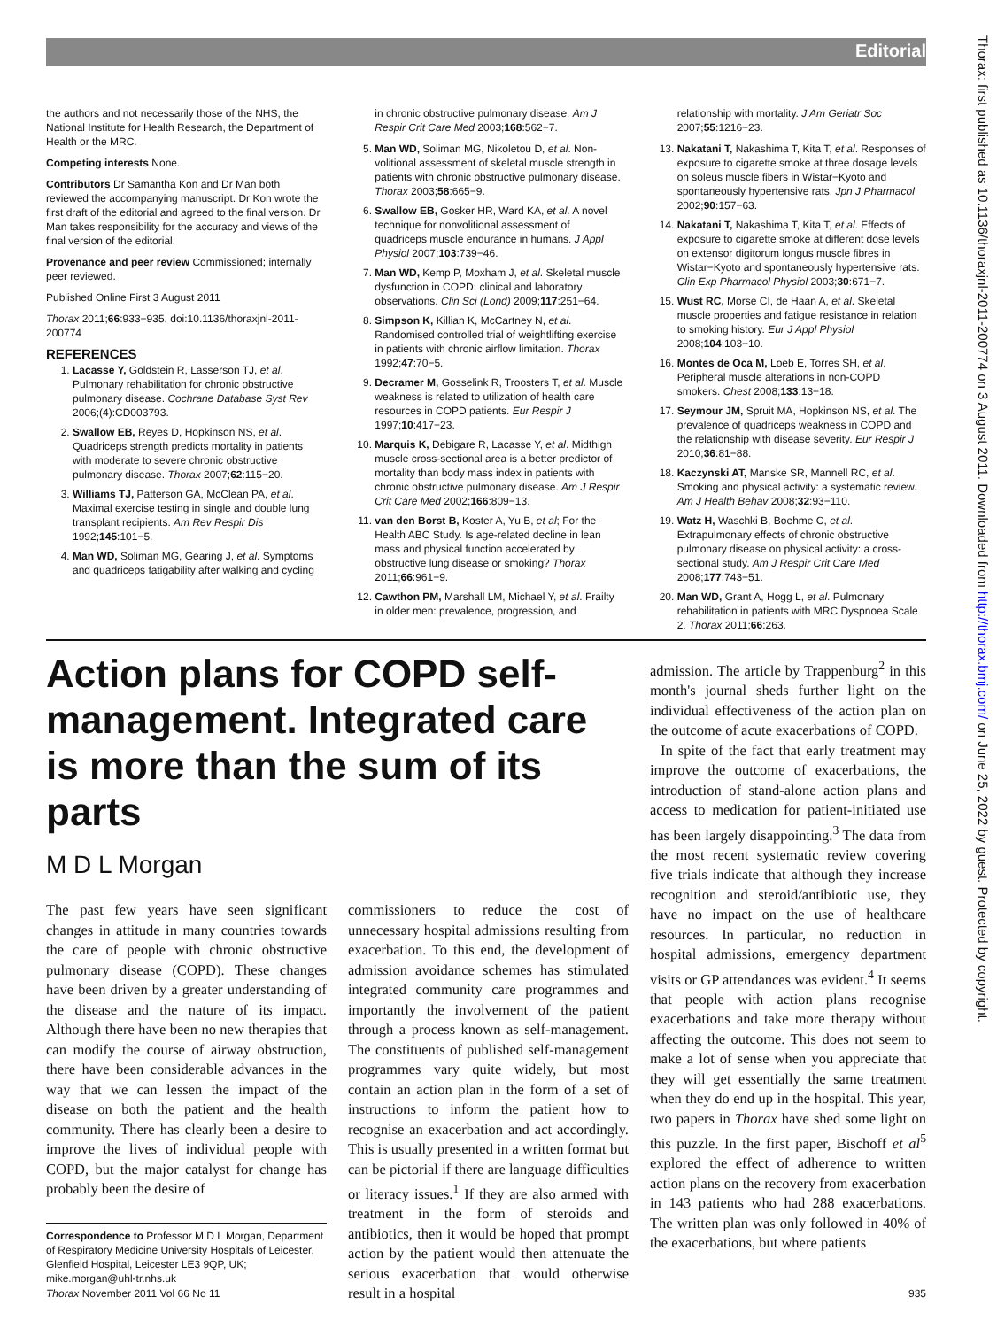Editorial
Thorax: first published as 10.1136/thoraxjnl-2011-200774 on 3 August 2011. Downloaded from http://thorax.bmj.com/ on June 25, 2022 by guest. Protected by copyright.
the authors and not necessarily those of the NHS, the National Institute for Health Research, the Department of Health or the MRC.
Competing interests None.
Contributors Dr Samantha Kon and Dr Man both reviewed the accompanying manuscript. Dr Kon wrote the first draft of the editorial and agreed to the final version. Dr Man takes responsibility for the accuracy and views of the final version of the editorial.
Provenance and peer review Commissioned; internally peer reviewed.
Published Online First 3 August 2011
Thorax 2011;66:933−935. doi:10.1136/thoraxjnl-2011-200774
REFERENCES
1. Lacasse Y, Goldstein R, Lasserson TJ, et al. Pulmonary rehabilitation for chronic obstructive pulmonary disease. Cochrane Database Syst Rev 2006;(4):CD003793.
2. Swallow EB, Reyes D, Hopkinson NS, et al. Quadriceps strength predicts mortality in patients with moderate to severe chronic obstructive pulmonary disease. Thorax 2007;62:115−20.
3. Williams TJ, Patterson GA, McClean PA, et al. Maximal exercise testing in single and double lung transplant recipients. Am Rev Respir Dis 1992;145:101−5.
4. Man WD, Soliman MG, Gearing J, et al. Symptoms and quadriceps fatigability after walking and cycling
in chronic obstructive pulmonary disease. Am J Respir Crit Care Med 2003;168:562−7.
5. Man WD, Soliman MG, Nikoletou D, et al. Non-volitional assessment of skeletal muscle strength in patients with chronic obstructive pulmonary disease. Thorax 2003;58:665−9.
6. Swallow EB, Gosker HR, Ward KA, et al. A novel technique for nonvolitional assessment of quadriceps muscle endurance in humans. J Appl Physiol 2007;103:739−46.
7. Man WD, Kemp P, Moxham J, et al. Skeletal muscle dysfunction in COPD: clinical and laboratory observations. Clin Sci (Lond) 2009;117:251−64.
8. Simpson K, Killian K, McCartney N, et al. Randomised controlled trial of weightlifting exercise in patients with chronic airflow limitation. Thorax 1992;47:70−5.
9. Decramer M, Gosselink R, Troosters T, et al. Muscle weakness is related to utilization of health care resources in COPD patients. Eur Respir J 1997;10:417−23.
10. Marquis K, Debigare R, Lacasse Y, et al. Midthigh muscle cross-sectional area is a better predictor of mortality than body mass index in patients with chronic obstructive pulmonary disease. Am J Respir Crit Care Med 2002;166:809−13.
11. van den Borst B, Koster A, Yu B, et al; For the Health ABC Study. Is age-related decline in lean mass and physical function accelerated by obstructive lung disease or smoking? Thorax 2011;66:961−9.
12. Cawthon PM, Marshall LM, Michael Y, et al. Frailty in older men: prevalence, progression, and
relationship with mortality. J Am Geriatr Soc 2007;55:1216−23.
13. Nakatani T, Nakashima T, Kita T, et al. Responses of exposure to cigarette smoke at three dosage levels on soleus muscle fibers in Wistar−Kyoto and spontaneously hypertensive rats. Jpn J Pharmacol 2002;90:157−63.
14. Nakatani T, Nakashima T, Kita T, et al. Effects of exposure to cigarette smoke at different dose levels on extensor digitorum longus muscle fibres in Wistar−Kyoto and spontaneously hypertensive rats. Clin Exp Pharmacol Physiol 2003;30:671−7.
15. Wust RC, Morse CI, de Haan A, et al. Skeletal muscle properties and fatigue resistance in relation to smoking history. Eur J Appl Physiol 2008;104:103−10.
16. Montes de Oca M, Loeb E, Torres SH, et al. Peripheral muscle alterations in non-COPD smokers. Chest 2008;133:13−18.
17. Seymour JM, Spruit MA, Hopkinson NS, et al. The prevalence of quadriceps weakness in COPD and the relationship with disease severity. Eur Respir J 2010;36:81−88.
18. Kaczynski AT, Manske SR, Mannell RC, et al. Smoking and physical activity: a systematic review. Am J Health Behav 2008;32:93−110.
19. Watz H, Waschki B, Boehme C, et al. Extrapulmonary effects of chronic obstructive pulmonary disease on physical activity: a cross-sectional study. Am J Respir Crit Care Med 2008;177:743−51.
20. Man WD, Grant A, Hogg L, et al. Pulmonary rehabilitation in patients with MRC Dyspnoea Scale 2. Thorax 2011;66:263.
Action plans for COPD self-management. Integrated care is more than the sum of its parts
M D L Morgan
The past few years have seen significant changes in attitude in many countries towards the care of people with chronic obstructive pulmonary disease (COPD). These changes have been driven by a greater understanding of the disease and the nature of its impact. Although there have been no new therapies that can modify the course of airway obstruction, there have been considerable advances in the way that we can lessen the impact of the disease on both the patient and the health community. There has clearly been a desire to improve the lives of individual people with COPD, but the major catalyst for change has probably been the desire of
Correspondence to Professor M D L Morgan, Department of Respiratory Medicine University Hospitals of Leicester, Glenfield Hospital, Leicester LE3 9QP, UK; mike.morgan@uhl-tr.nhs.uk
commissioners to reduce the cost of unnecessary hospital admissions resulting from exacerbation. To this end, the development of admission avoidance schemes has stimulated integrated community care programmes and importantly the involvement of the patient through a process known as self-management. The constituents of published self-management programmes vary quite widely, but most contain an action plan in the form of a set of instructions to inform the patient how to recognise an exacerbation and act accordingly. This is usually presented in a written format but can be pictorial if there are language difficulties or literacy issues.<sup>1</sup> If they are also armed with treatment in the form of steroids and antibiotics, then it would be hoped that prompt action by the patient would then attenuate the serious exacerbation that would otherwise result in a hospital
admission. The article by Trappenburg<sup>2</sup> in this month's journal sheds further light on the individual effectiveness of the action plan on the outcome of acute exacerbations of COPD.
In spite of the fact that early treatment may improve the outcome of exacerbations, the introduction of stand-alone action plans and access to medication for patient-initiated use has been largely disappointing.<sup>3</sup> The data from the most recent systematic review covering five trials indicate that although they increase recognition and steroid/antibiotic use, they have no impact on the use of healthcare resources. In particular, no reduction in hospital admissions, emergency department visits or GP attendances was evident.<sup>4</sup> It seems that people with action plans recognise exacerbations and take more therapy without affecting the outcome. This does not seem to make a lot of sense when you appreciate that they will get essentially the same treatment when they do end up in the hospital. This year, two papers in Thorax have shed some light on this puzzle. In the first paper, Bischoff et al<sup>5</sup> explored the effect of adherence to written action plans on the recovery from exacerbation in 143 patients who had 288 exacerbations. The written plan was only followed in 40% of the exacerbations, but where patients
Thorax November 2011 Vol 66 No 11 935